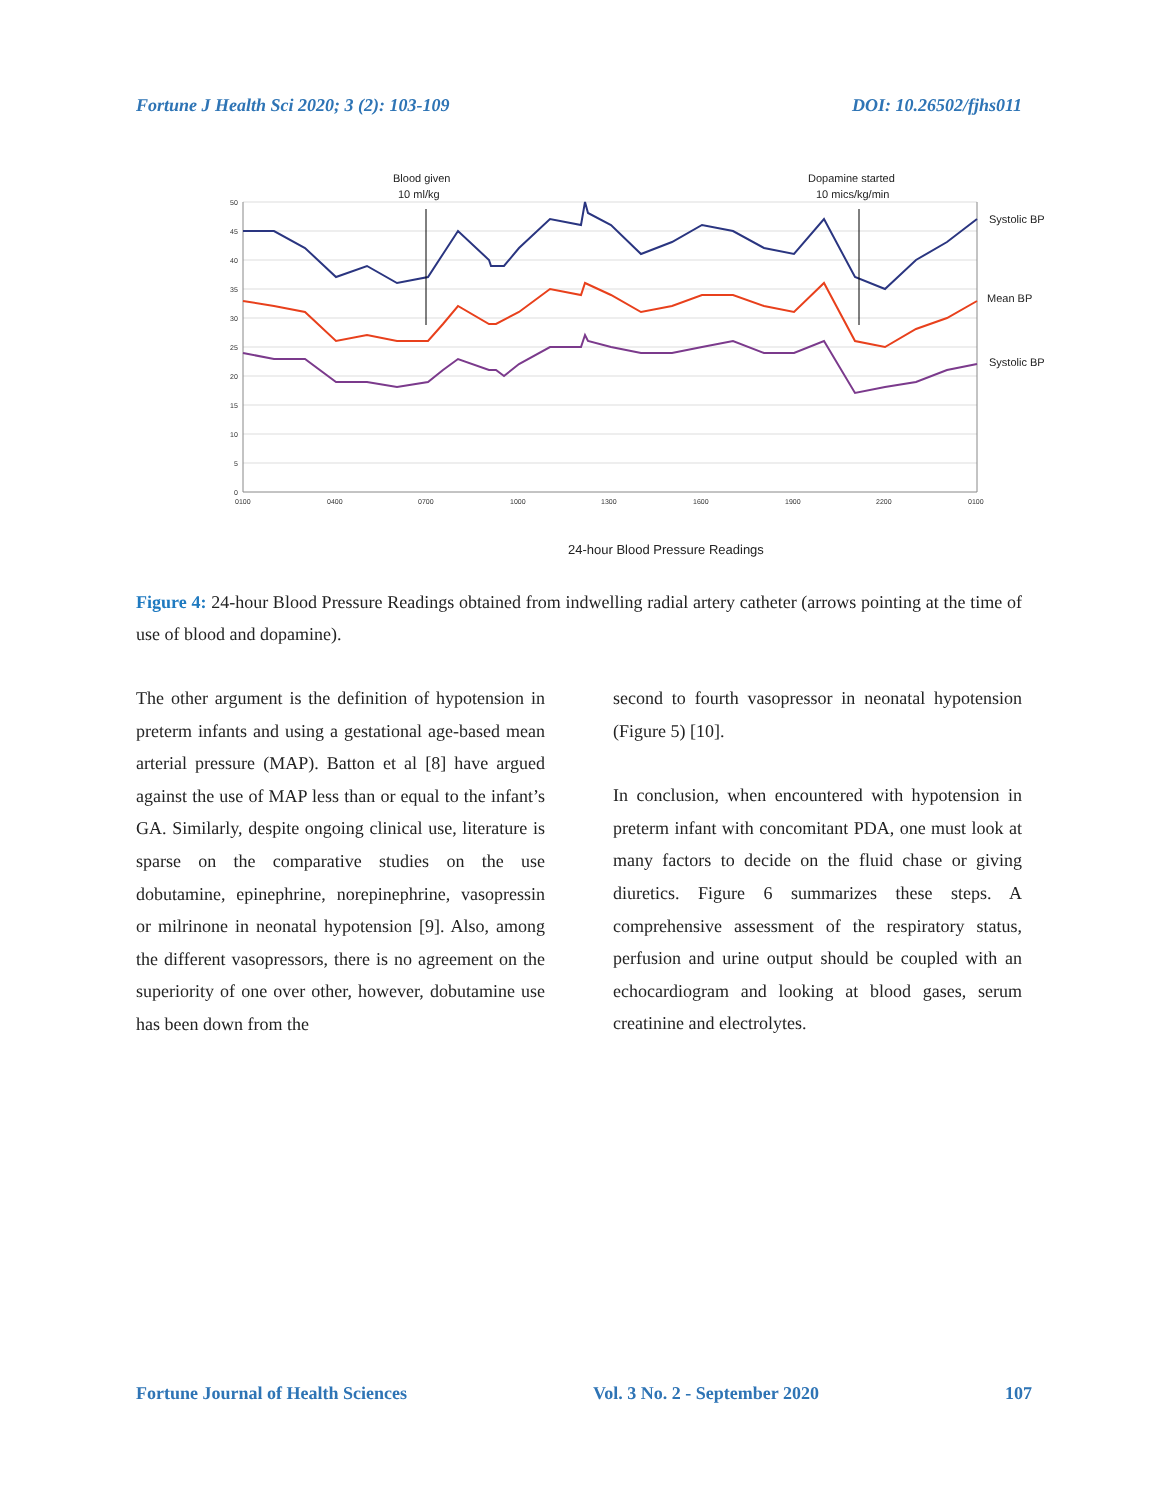Fortune J Health Sci 2020; 3 (2): 103-109 DOI: 10.26502/fjhs011
50
45
40
35
30
25
20
15
10
5
0
0100
0400
0700
1000
1300
1600
1900
2200
0100
Blood given
10 ml/kg
Dopamine started
10 mics/kg/min
Systolic BP
Mean BP
Systolic BP
24-hour Blood Pressure Readings
Figure 4: 24-hour Blood Pressure Readings obtained from indwelling radial artery catheter (arrows pointing at the time of use of blood and dopamine).
The other argument is the definition of hypotension in preterm infants and using a gestational age-based mean arterial pressure (MAP). Batton et al [8] have argued against the use of MAP less than or equal to the infant’s GA. Similarly, despite ongoing clinical use, literature is sparse on the comparative studies on the use dobutamine, epinephrine, norepinephrine, vasopressin or milrinone in neonatal hypotension [9]. Also, among the different vasopressors, there is no agreement on the superiority of one over other, however, dobutamine use has been down from the
second to fourth vasopressor in neonatal hypotension (Figure 5) [10].
In conclusion, when encountered with hypotension in preterm infant with concomitant PDA, one must look at many factors to decide on the fluid chase or giving diuretics. Figure 6 summarizes these steps. A comprehensive assessment of the respiratory status, perfusion and urine output should be coupled with an echocardiogram and looking at blood gases, serum creatinine and electrolytes.
Fortune Journal of Health Sciences Vol. 3 No. 2 - September 2020 107